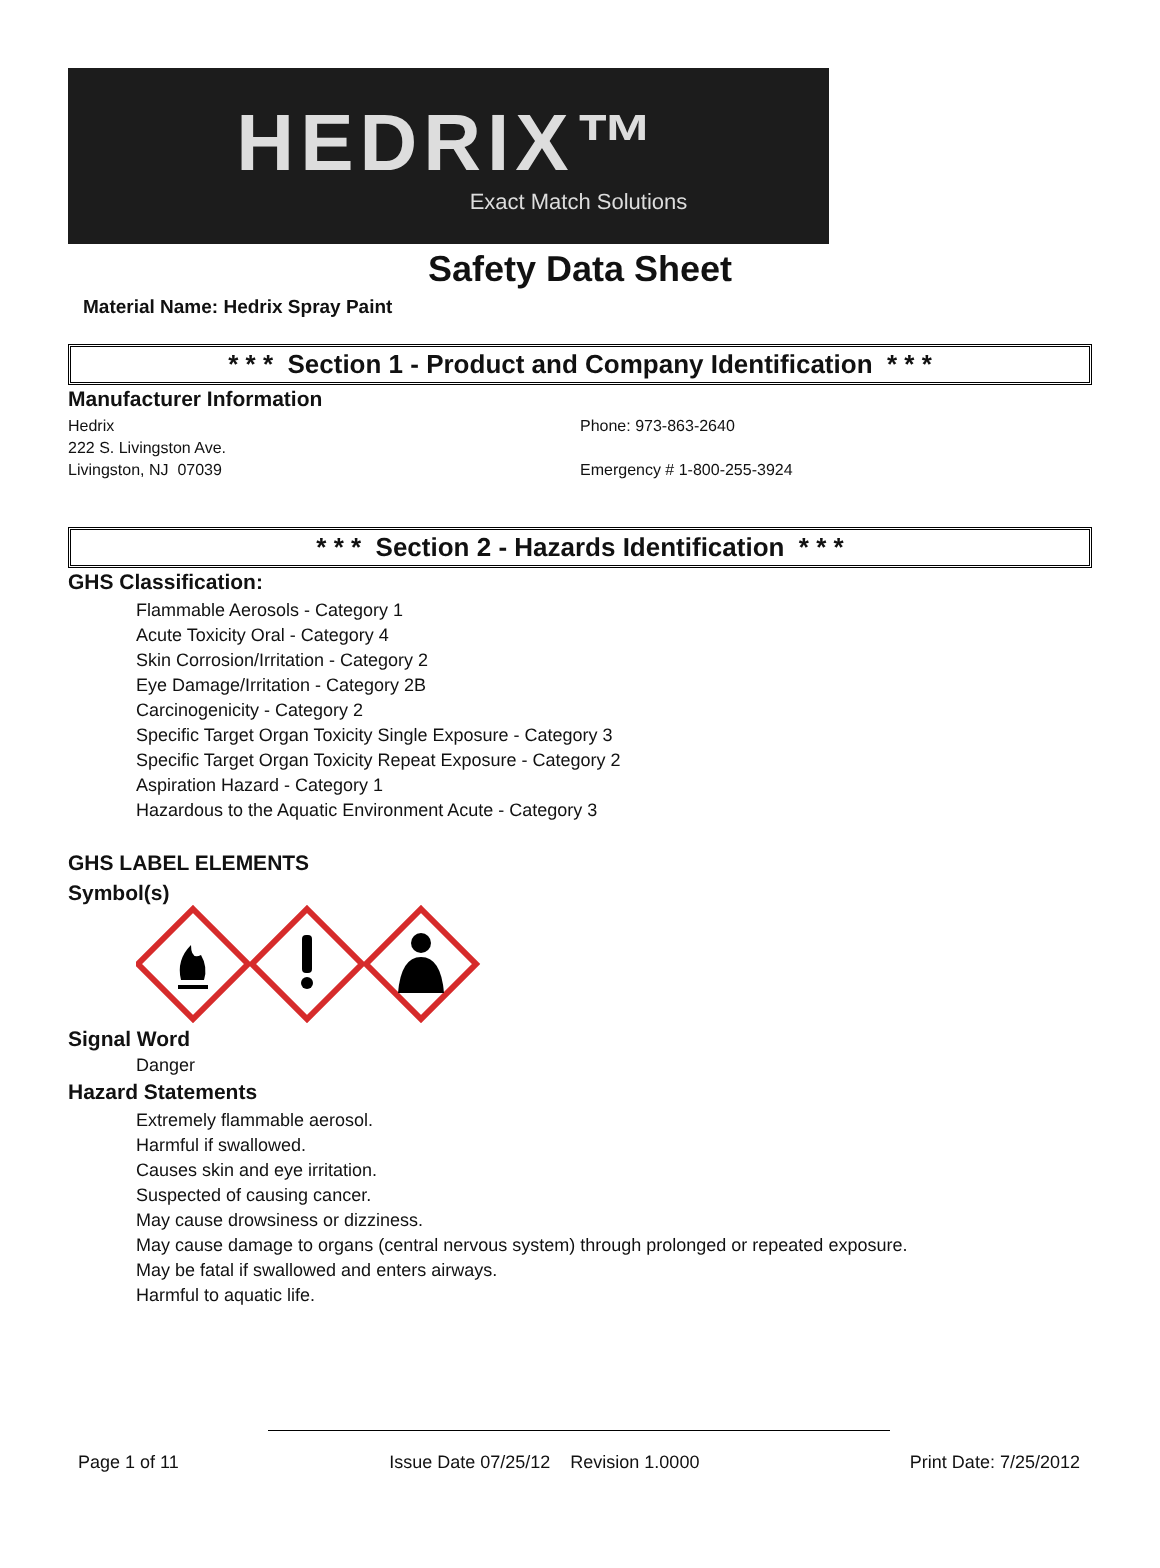HEDRIX™
Exact Match Solutions
Safety Data Sheet
Material Name: Hedrix Spray Paint
* * * Section 1 - Product and Company Identification * * *
Manufacturer Information
Hedrix
222 S. Livingston Ave.
Livingston, NJ 07039
Phone: 973-863-2640
Emergency # 1-800-255-3924
* * * Section 2 - Hazards Identification * * *
GHS Classification:
Flammable Aerosols - Category 1
Acute Toxicity Oral - Category 4
Skin Corrosion/Irritation - Category 2
Eye Damage/Irritation - Category 2B
Carcinogenicity - Category 2
Specific Target Organ Toxicity Single Exposure - Category 3
Specific Target Organ Toxicity Repeat Exposure - Category 2
Aspiration Hazard - Category 1
Hazardous to the Aquatic Environment Acute - Category 3
GHS LABEL ELEMENTS
Symbol(s)
Signal Word
Danger
Hazard Statements
Extremely flammable aerosol.
Harmful if swallowed.
Causes skin and eye irritation.
Suspected of causing cancer.
May cause drowsiness or dizziness.
May cause damage to organs (central nervous system) through prolonged or repeated exposure.
May be fatal if swallowed and enters airways.
Harmful to aquatic life.
Page 1 of 11 Issue Date 07/25/12 Revision 1.0000 Print Date: 7/25/2012